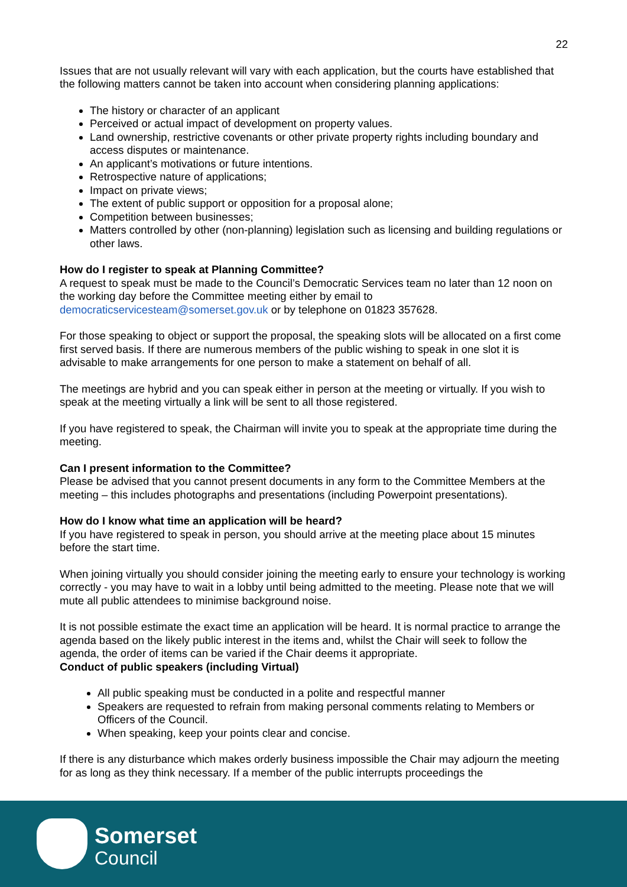22
Issues that are not usually relevant will vary with each application, but the courts have established that the following matters cannot be taken into account when considering planning applications:
The history or character of an applicant
Perceived or actual impact of development on property values.
Land ownership, restrictive covenants or other private property rights including boundary and access disputes or maintenance.
An applicant’s motivations or future intentions.
Retrospective nature of applications;
Impact on private views;
The extent of public support or opposition for a proposal alone;
Competition between businesses;
Matters controlled by other (non-planning) legislation such as licensing and building regulations or other laws.
How do I register to speak at Planning Committee?
A request to speak must be made to the Council’s Democratic Services team no later than 12 noon on the working day before the Committee meeting either by email to democraticservicesteam@somerset.gov.uk or by telephone on 01823 357628.
For those speaking to object or support the proposal, the speaking slots will be allocated on a first come first served basis. If there are numerous members of the public wishing to speak in one slot it is advisable to make arrangements for one person to make a statement on behalf of all.
The meetings are hybrid and you can speak either in person at the meeting or virtually. If you wish to speak at the meeting virtually a link will be sent to all those registered.
If you have registered to speak, the Chairman will invite you to speak at the appropriate time during the meeting.
Can I present information to the Committee?
Please be advised that you cannot present documents in any form to the Committee Members at the meeting – this includes photographs and presentations (including Powerpoint presentations).
How do I know what time an application will be heard?
If you have registered to speak in person, you should arrive at the meeting place about 15 minutes before the start time.
When joining virtually you should consider joining the meeting early to ensure your technology is working correctly - you may have to wait in a lobby until being admitted to the meeting. Please note that we will mute all public attendees to minimise background noise.
It is not possible estimate the exact time an application will be heard. It is normal practice to arrange the agenda based on the likely public interest in the items and, whilst the Chair will seek to follow the agenda, the order of items can be varied if the Chair deems it appropriate.
Conduct of public speakers (including Virtual)
All public speaking must be conducted in a polite and respectful manner
Speakers are requested to refrain from making personal comments relating to Members or Officers of the Council.
When speaking, keep your points clear and concise.
If there is any disturbance which makes orderly business impossible the Chair may adjourn the meeting for as long as they think necessary. If a member of the public interrupts proceedings the
Somerset
Council